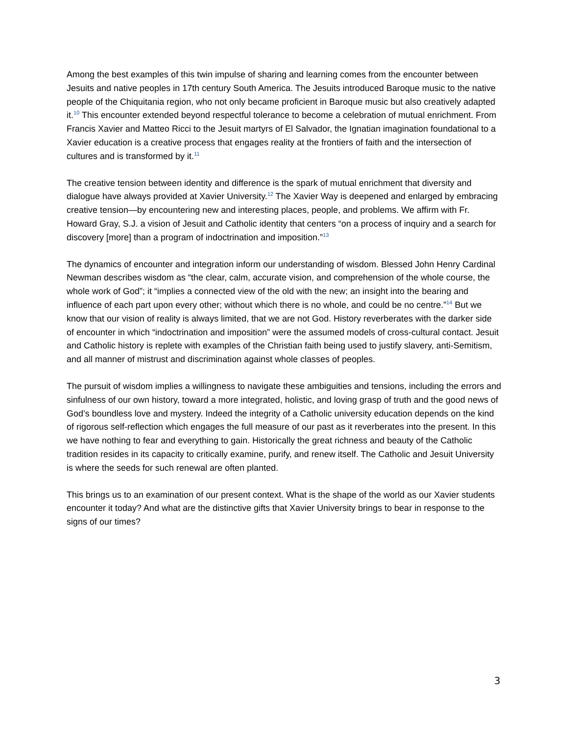Among the best examples of this twin impulse of sharing and learning comes from the encounter between Jesuits and native peoples in 17th century South America. The Jesuits introduced Baroque music to the native people of the Chiquitania region, who not only became proficient in Baroque music but also creatively adapted it.<sup>10</sup> This encounter extended beyond respectful tolerance to become a celebration of mutual enrichment. From Francis Xavier and Matteo Ricci to the Jesuit martyrs of El Salvador, the Ignatian imagination foundational to a Xavier education is a creative process that engages reality at the frontiers of faith and the intersection of cultures and is transformed by it.<sup>11</sup>
The creative tension between identity and difference is the spark of mutual enrichment that diversity and dialogue have always provided at Xavier University.<sup>12</sup> The Xavier Way is deepened and enlarged by embracing creative tension—by encountering new and interesting places, people, and problems. We affirm with Fr. Howard Gray, S.J. a vision of Jesuit and Catholic identity that centers “on a process of inquiry and a search for discovery [more] than a program of indoctrination and imposition.”<sup>13</sup>
The dynamics of encounter and integration inform our understanding of wisdom. Blessed John Henry Cardinal Newman describes wisdom as “the clear, calm, accurate vision, and comprehension of the whole course, the whole work of God”; it “implies a connected view of the old with the new; an insight into the bearing and influence of each part upon every other; without which there is no whole, and could be no centre.”<sup>14</sup> But we know that our vision of reality is always limited, that we are not God. History reverberates with the darker side of encounter in which “indoctrination and imposition” were the assumed models of cross-cultural contact. Jesuit and Catholic history is replete with examples of the Christian faith being used to justify slavery, anti-Semitism, and all manner of mistrust and discrimination against whole classes of peoples.
The pursuit of wisdom implies a willingness to navigate these ambiguities and tensions, including the errors and sinfulness of our own history, toward a more integrated, holistic, and loving grasp of truth and the good news of God’s boundless love and mystery. Indeed the integrity of a Catholic university education depends on the kind of rigorous self-reflection which engages the full measure of our past as it reverberates into the present. In this we have nothing to fear and everything to gain. Historically the great richness and beauty of the Catholic tradition resides in its capacity to critically examine, purify, and renew itself. The Catholic and Jesuit University is where the seeds for such renewal are often planted.
This brings us to an examination of our present context. What is the shape of the world as our Xavier students encounter it today? And what are the distinctive gifts that Xavier University brings to bear in response to the signs of our times?
3